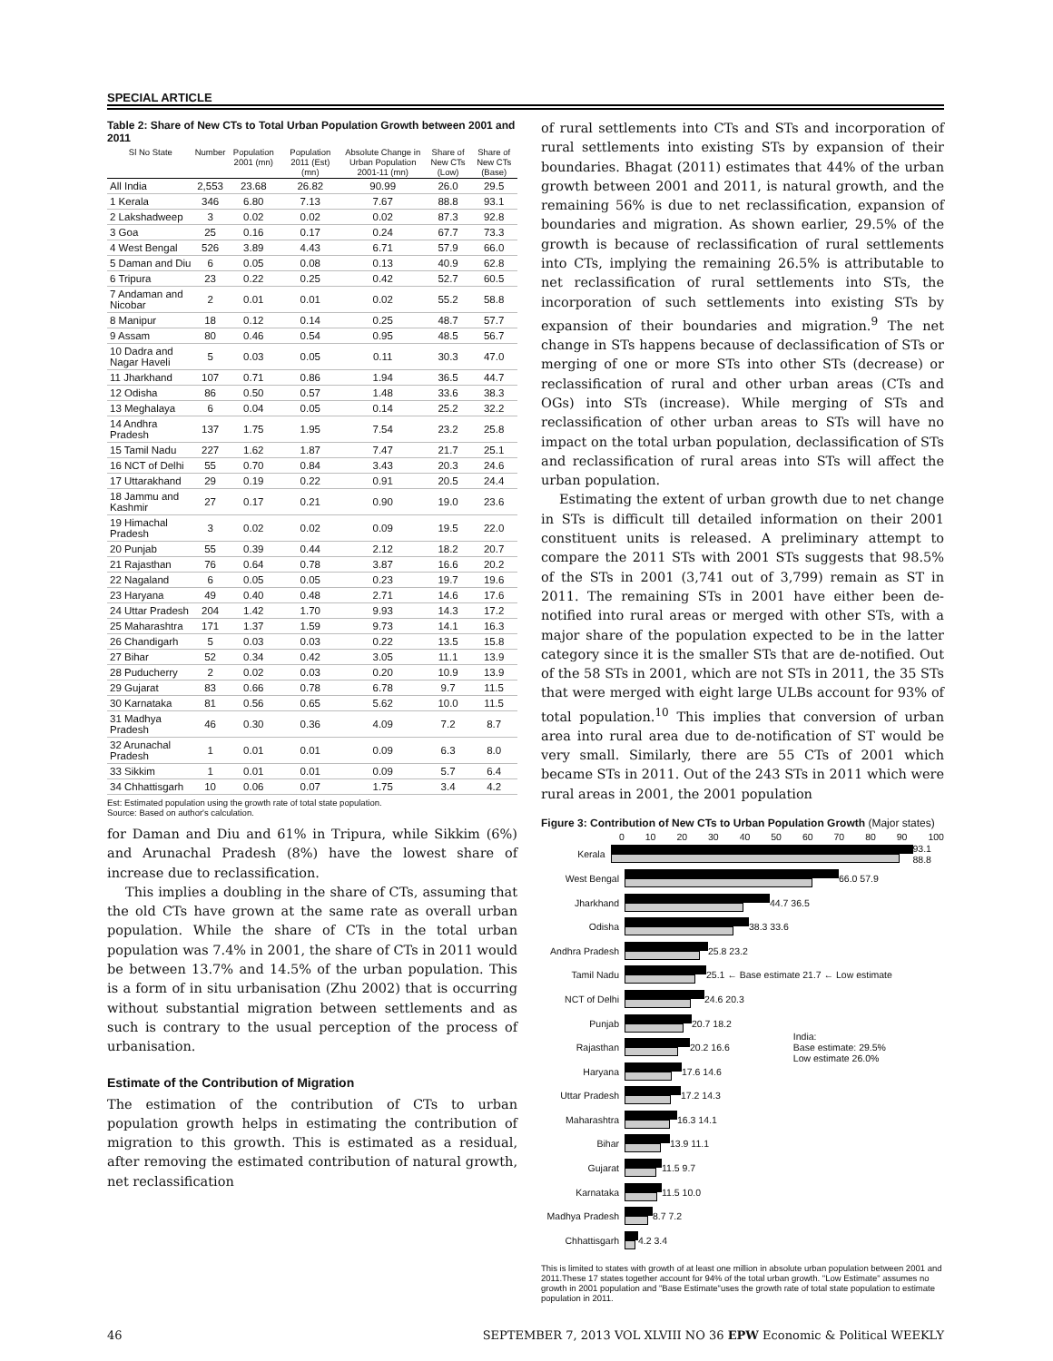SPECIAL ARTICLE
Table 2: Share of New CTs to Total Urban Population Growth between 2001 and 2011
| Sl No State | Number | Population 2001 (mn) | Population 2011 (Est) (mn) | Absolute Change in Urban Population 2001-11 (mn) | Share of New CTs (Low) | Share of New CTs (Base) |
| --- | --- | --- | --- | --- | --- | --- |
| All India | 2,553 | 23.68 | 26.82 | 90.99 | 26.0 | 29.5 |
| 1 Kerala | 346 | 6.80 | 7.13 | 7.67 | 88.8 | 93.1 |
| 2 Lakshadweep | 3 | 0.02 | 0.02 | 0.02 | 87.3 | 92.8 |
| 3 Goa | 25 | 0.16 | 0.17 | 0.24 | 67.7 | 73.3 |
| 4 West Bengal | 526 | 3.89 | 4.43 | 6.71 | 57.9 | 66.0 |
| 5 Daman and Diu | 6 | 0.05 | 0.08 | 0.13 | 40.9 | 62.8 |
| 6 Tripura | 23 | 0.22 | 0.25 | 0.42 | 52.7 | 60.5 |
| 7 Andaman and Nicobar | 2 | 0.01 | 0.01 | 0.02 | 55.2 | 58.8 |
| 8 Manipur | 18 | 0.12 | 0.14 | 0.25 | 48.7 | 57.7 |
| 9 Assam | 80 | 0.46 | 0.54 | 0.95 | 48.5 | 56.7 |
| 10 Dadra and Nagar Haveli | 5 | 0.03 | 0.05 | 0.11 | 30.3 | 47.0 |
| 11 Jharkhand | 107 | 0.71 | 0.86 | 1.94 | 36.5 | 44.7 |
| 12 Odisha | 86 | 0.50 | 0.57 | 1.48 | 33.6 | 38.3 |
| 13 Meghalaya | 6 | 0.04 | 0.05 | 0.14 | 25.2 | 32.2 |
| 14 Andhra Pradesh | 137 | 1.75 | 1.95 | 7.54 | 23.2 | 25.8 |
| 15 Tamil Nadu | 227 | 1.62 | 1.87 | 7.47 | 21.7 | 25.1 |
| 16 NCT of Delhi | 55 | 0.70 | 0.84 | 3.43 | 20.3 | 24.6 |
| 17 Uttarakhand | 29 | 0.19 | 0.22 | 0.91 | 20.5 | 24.4 |
| 18 Jammu and Kashmir | 27 | 0.17 | 0.21 | 0.90 | 19.0 | 23.6 |
| 19 Himachal Pradesh | 3 | 0.02 | 0.02 | 0.09 | 19.5 | 22.0 |
| 20 Punjab | 55 | 0.39 | 0.44 | 2.12 | 18.2 | 20.7 |
| 21 Rajasthan | 76 | 0.64 | 0.78 | 3.87 | 16.6 | 20.2 |
| 22 Nagaland | 6 | 0.05 | 0.05 | 0.23 | 19.7 | 19.6 |
| 23 Haryana | 49 | 0.40 | 0.48 | 2.71 | 14.6 | 17.6 |
| 24 Uttar Pradesh | 204 | 1.42 | 1.70 | 9.93 | 14.3 | 17.2 |
| 25 Maharashtra | 171 | 1.37 | 1.59 | 9.73 | 14.1 | 16.3 |
| 26 Chandigarh | 5 | 0.03 | 0.03 | 0.22 | 13.5 | 15.8 |
| 27 Bihar | 52 | 0.34 | 0.42 | 3.05 | 11.1 | 13.9 |
| 28 Puducherry | 2 | 0.02 | 0.03 | 0.20 | 10.9 | 13.9 |
| 29 Gujarat | 83 | 0.66 | 0.78 | 6.78 | 9.7 | 11.5 |
| 30 Karnataka | 81 | 0.56 | 0.65 | 5.62 | 10.0 | 11.5 |
| 31 Madhya Pradesh | 46 | 0.30 | 0.36 | 4.09 | 7.2 | 8.7 |
| 32 Arunachal Pradesh | 1 | 0.01 | 0.01 | 0.09 | 6.3 | 8.0 |
| 33 Sikkim | 1 | 0.01 | 0.01 | 0.09 | 5.7 | 6.4 |
| 34 Chhattisgarh | 10 | 0.06 | 0.07 | 1.75 | 3.4 | 4.2 |
Est: Estimated population using the growth rate of total state population.
Source: Based on author's calculation.
for Daman and Diu and 61% in Tripura, while Sikkim (6%) and Arunachal Pradesh (8%) have the lowest share of increase due to reclassification.
This implies a doubling in the share of CTs, assuming that the old CTs have grown at the same rate as overall urban population. While the share of CTs in the total urban population was 7.4% in 2001, the share of CTs in 2011 would be between 13.7% and 14.5% of the urban population. This is a form of in situ urbanisation (Zhu 2002) that is occurring without substantial migration between settlements and as such is contrary to the usual perception of the process of urbanisation.
Estimate of the Contribution of Migration
The estimation of the contribution of CTs to urban population growth helps in estimating the contribution of migration to this growth. This is estimated as a residual, after removing the estimated contribution of natural growth, net reclassification
of rural settlements into CTs and STs and incorporation of rural settlements into existing STs by expansion of their boundaries. Bhagat (2011) estimates that 44% of the urban growth between 2001 and 2011, is natural growth, and the remaining 56% is due to net reclassification, expansion of boundaries and migration. As shown earlier, 29.5% of the growth is because of reclassification of rural settlements into CTs, implying the remaining 26.5% is attributable to net reclassification of rural settlements into STs, the incorporation of such settlements into existing STs by expansion of their boundaries and migration.<sup>9</sup> The net change in STs happens because of declassification of STs or merging of one or more STs into other STs (decrease) or reclassification of rural and other urban areas (CTs and OGs) into STs (increase). While merging of STs and reclassification of other urban areas to STs will have no impact on the total urban population, declassification of STs and reclassification of rural areas into STs will affect the urban population.
Estimating the extent of urban growth due to net change in STs is difficult till detailed information on their 2001 constituent units is released. A preliminary attempt to compare the 2011 STs with 2001 STs suggests that 98.5% of the STs in 2001 (3,741 out of 3,799) remain as ST in 2011. The remaining STs in 2001 have either been de-notified into rural areas or merged with other STs, with a major share of the population expected to be in the latter category since it is the smaller STs that are de-notified. Out of the 58 STs in 2001, which are not STs in 2011, the 35 STs that were merged with eight large ULBs account for 93% of total population.<sup>10</sup> This implies that conversion of urban area into rural area due to de-notification of ST would be very small. Similarly, there are 55 CTs of 2001 which became STs in 2011. Out of the 243 STs in 2011 which were rural areas in 2001, the 2001 population
Figure 3: Contribution of New CTs to Urban Population Growth (Major states)
0 10 20 30 40 50 60 70 80 90 100
Kerala 93.1 88.8
West Bengal 66.0 57.9
Jharkhand 44.7 36.5
Odisha 38.3 33.6
Andhra Pradesh
25.8 23.2
Tamil Nadu
25.1 ← Base estimate 21.7 ← Low estimate
NCT of Delhi 24.6 20.3
Punjab 20.7 18.2
Rajasthan 20.2 16.6 India:
Base estimate: 29.5%
Low estimate 26.0%
Haryana 17.6 14.6
Uttar Pradesh 17.2 14.3
Maharashtra 16.3 14.1
Bihar 13.9 11.1
Gujarat 11.5 9.7
Karnataka 11.5 10.0
Madhya Pradesh
8.7 7.2
Chhattisgarh 4.2 3.4
This is limited to states with growth of at least one million in absolute urban population between 2001 and 2011.These 17 states together account for 94% of the total urban growth. "Low Estimate" assumes no growth in 2001 population and "Base Estimate"uses the growth rate of total state population to estimate population in 2011.
46 SEPTEMBER 7, 2013 VOL XLVIII NO 36 EPW Economic & Political WEEKLY